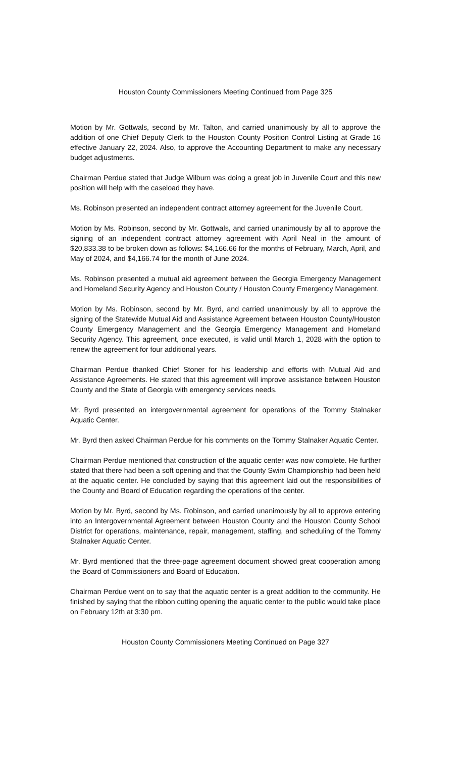Houston County Commissioners Meeting Continued from Page 325
Motion by Mr. Gottwals, second by Mr. Talton, and carried unanimously by all to approve the addition of one Chief Deputy Clerk to the Houston County Position Control Listing at Grade 16 effective January 22, 2024. Also, to approve the Accounting Department to make any necessary budget adjustments.
Chairman Perdue stated that Judge Wilburn was doing a great job in Juvenile Court and this new position will help with the caseload they have.
Ms. Robinson presented an independent contract attorney agreement for the Juvenile Court.
Motion by Ms. Robinson, second by Mr. Gottwals, and carried unanimously by all to approve the signing of an independent contract attorney agreement with April Neal in the amount of $20,833.38 to be broken down as follows: $4,166.66 for the months of February, March, April, and May of 2024, and $4,166.74 for the month of June 2024.
Ms. Robinson presented a mutual aid agreement between the Georgia Emergency Management and Homeland Security Agency and Houston County / Houston County Emergency Management.
Motion by Ms. Robinson, second by Mr. Byrd, and carried unanimously by all to approve the signing of the Statewide Mutual Aid and Assistance Agreement between Houston County/Houston County Emergency Management and the Georgia Emergency Management and Homeland Security Agency. This agreement, once executed, is valid until March 1, 2028 with the option to renew the agreement for four additional years.
Chairman Perdue thanked Chief Stoner for his leadership and efforts with Mutual Aid and Assistance Agreements. He stated that this agreement will improve assistance between Houston County and the State of Georgia with emergency services needs.
Mr. Byrd presented an intergovernmental agreement for operations of the Tommy Stalnaker Aquatic Center.
Mr. Byrd then asked Chairman Perdue for his comments on the Tommy Stalnaker Aquatic Center.
Chairman Perdue mentioned that construction of the aquatic center was now complete. He further stated that there had been a soft opening and that the County Swim Championship had been held at the aquatic center. He concluded by saying that this agreement laid out the responsibilities of the County and Board of Education regarding the operations of the center.
Motion by Mr. Byrd, second by Ms. Robinson, and carried unanimously by all to approve entering into an Intergovernmental Agreement between Houston County and the Houston County School District for operations, maintenance, repair, management, staffing, and scheduling of the Tommy Stalnaker Aquatic Center.
Mr. Byrd mentioned that the three-page agreement document showed great cooperation among the Board of Commissioners and Board of Education.
Chairman Perdue went on to say that the aquatic center is a great addition to the community. He finished by saying that the ribbon cutting opening the aquatic center to the public would take place on February 12th at 3:30 pm.
Houston County Commissioners Meeting Continued on Page 327